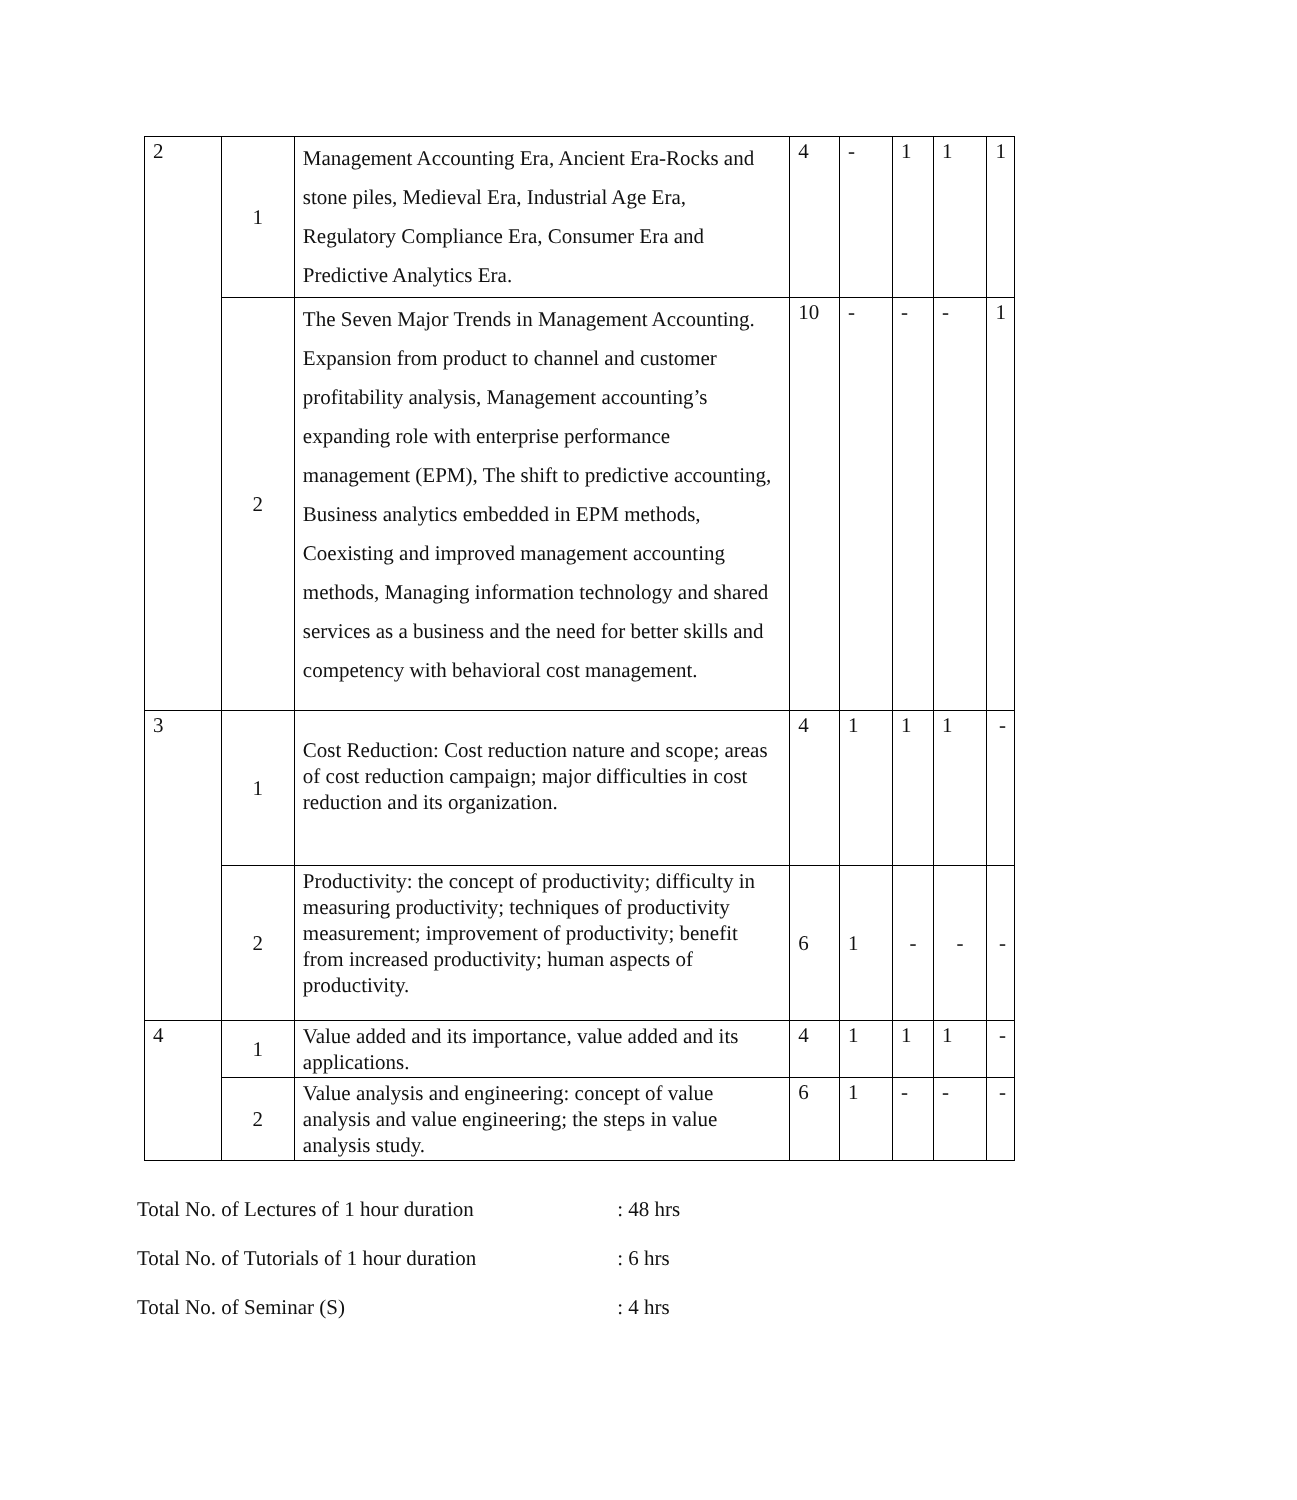| 2 | 1 | Management Accounting Era, Ancient Era-Rocks and stone piles, Medieval Era, Industrial Age Era, Regulatory Compliance Era, Consumer Era and Predictive Analytics Era. | 4 | - | 1 | 1 | 1 |
| | 2 | The Seven Major Trends in Management Accounting. Expansion from product to channel and customer profitability analysis, Management accounting’s expanding role with enterprise performance management (EPM), The shift to predictive accounting, Business analytics embedded in EPM methods, Coexisting and improved management accounting methods, Managing information technology and shared services as a business and the need for better skills and competency with behavioral cost management. | 10 | - | - | - | 1 |
| 3 | 1 | Cost Reduction: Cost reduction nature and scope; areas of cost reduction campaign; major difficulties in cost reduction and its organization. | 4 | 1 | 1 | 1 | - |
| | 2 | Productivity: the concept of productivity; difficulty in measuring productivity; techniques of productivity measurement; improvement of productivity; benefit from increased productivity; human aspects of productivity. | 6 | 1 | - | - | - |
| 4 | 1 | Value added and its importance, value added and its applications. | 4 | 1 | 1 | 1 | - |
| | 2 | Value analysis and engineering: concept of value analysis and value engineering; the steps in value analysis study. | 6 | 1 | - | - | - |
Total No. of Lectures of 1 hour duration : 48 hrs
Total No. of Tutorials of 1 hour duration : 6 hrs
Total No. of Seminar (S) : 4 hrs